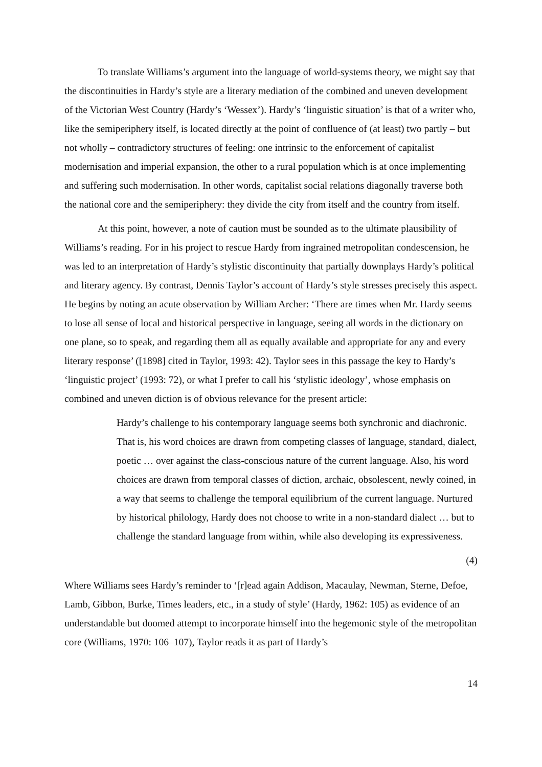To translate Williams’s argument into the language of world-systems theory, we might say that the discontinuities in Hardy’s style are a literary mediation of the combined and uneven development of the Victorian West Country (Hardy’s ‘Wessex’). Hardy’s ‘linguistic situation’ is that of a writer who, like the semiperiphery itself, is located directly at the point of confluence of (at least) two partly – but not wholly – contradictory structures of feeling: one intrinsic to the enforcement of capitalist modernisation and imperial expansion, the other to a rural population which is at once implementing and suffering such modernisation. In other words, capitalist social relations diagonally traverse both the national core and the semiperiphery: they divide the city from itself and the country from itself.
At this point, however, a note of caution must be sounded as to the ultimate plausibility of Williams’s reading. For in his project to rescue Hardy from ingrained metropolitan condescension, he was led to an interpretation of Hardy’s stylistic discontinuity that partially downplays Hardy’s political and literary agency. By contrast, Dennis Taylor’s account of Hardy’s style stresses precisely this aspect. He begins by noting an acute observation by William Archer: ‘There are times when Mr. Hardy seems to lose all sense of local and historical perspective in language, seeing all words in the dictionary on one plane, so to speak, and regarding them all as equally available and appropriate for any and every literary response’ ([1898] cited in Taylor, 1993: 42). Taylor sees in this passage the key to Hardy’s ‘linguistic project’ (1993: 72), or what I prefer to call his ‘stylistic ideology’, whose emphasis on combined and uneven diction is of obvious relevance for the present article:
Hardy’s challenge to his contemporary language seems both synchronic and diachronic. That is, his word choices are drawn from competing classes of language, standard, dialect, poetic … over against the class-conscious nature of the current language. Also, his word choices are drawn from temporal classes of diction, archaic, obsolescent, newly coined, in a way that seems to challenge the temporal equilibrium of the current language. Nurtured by historical philology, Hardy does not choose to write in a non-standard dialect … but to challenge the standard language from within, while also developing its expressiveness.
(4)
Where Williams sees Hardy’s reminder to ‘[r]ead again Addison, Macaulay, Newman, Sterne, Defoe, Lamb, Gibbon, Burke, Times leaders, etc., in a study of style’ (Hardy, 1962: 105) as evidence of an understandable but doomed attempt to incorporate himself into the hegemonic style of the metropolitan core (Williams, 1970: 106–107), Taylor reads it as part of Hardy’s
14